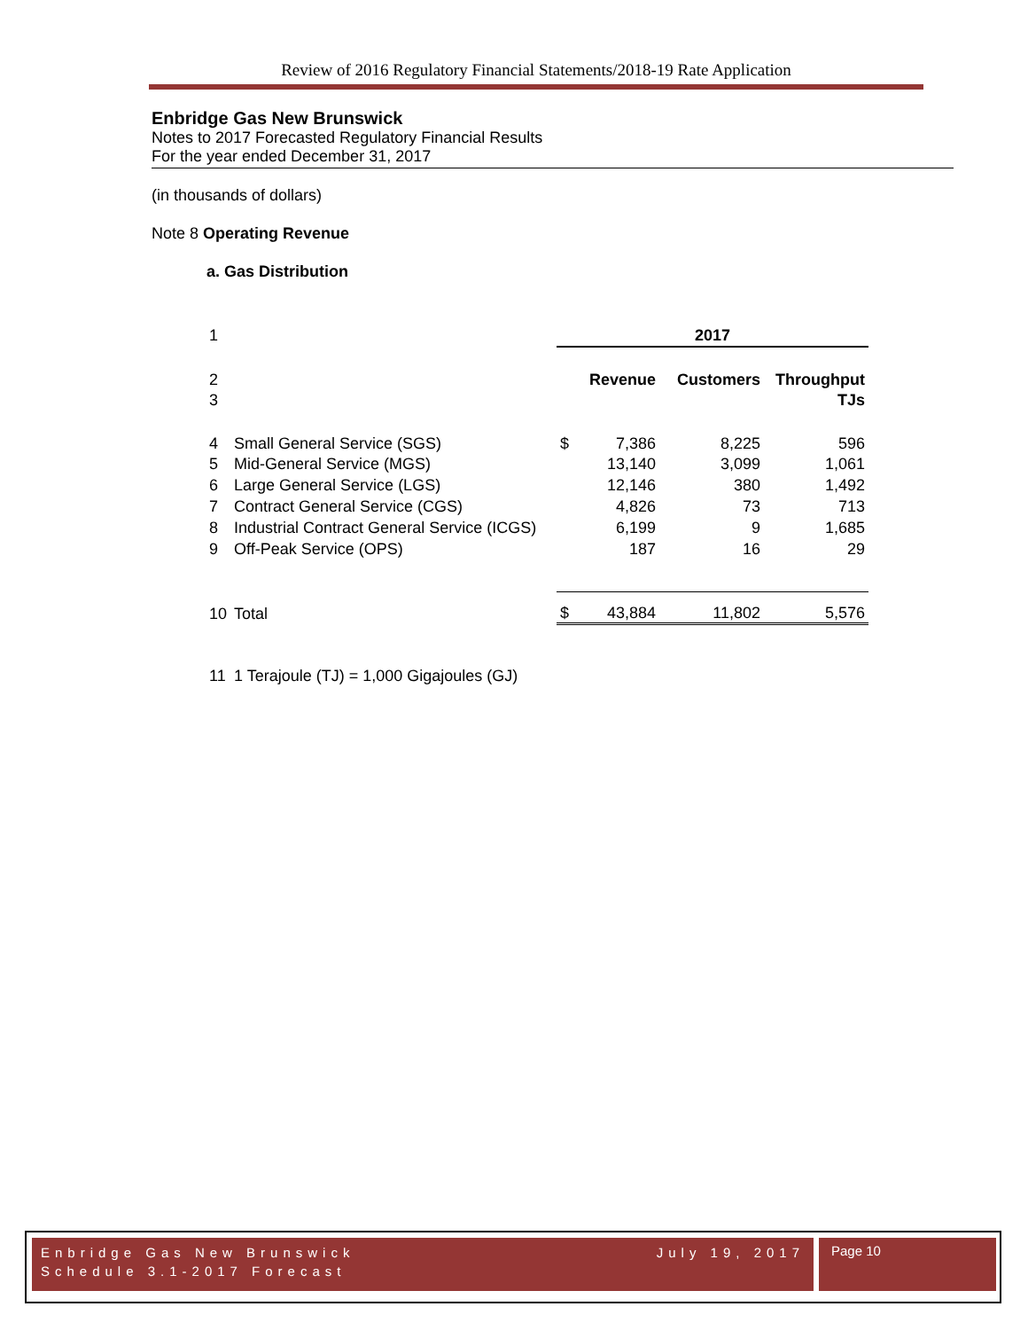Review of 2016 Regulatory Financial Statements/2018-19 Rate Application
Enbridge Gas New Brunswick
Notes to 2017 Forecasted Regulatory Financial Results
For the year ended December 31, 2017
(in thousands of dollars)
Note 8 Operating Revenue
a. Gas Distribution
| 1 | | 2017 | | | |
| 2 | | | Revenue | Customers | Throughput |
| 3 | | | | | TJs |
| 4 | Small General Service (SGS) | $ | 7,386 | 8,225 | 596 |
| 5 | Mid-General Service (MGS) | | 13,140 | 3,099 | 1,061 |
| 6 | Large General Service (LGS) | | 12,146 | 380 | 1,492 |
| 7 | Contract General Service (CGS) | | 4,826 | 73 | 713 |
| 8 | Industrial Contract General Service (ICGS) | | 6,199 | 9 | 1,685 |
| 9 | Off-Peak Service (OPS) | | 187 | 16 | 29 |
| 10 | Total | $ | 43,884 | 11,802 | 5,576 |
| 11 | 1 Terajoule (TJ) = 1,000 Gigajoules (GJ) | | | | |
Enbridge Gas New Brunswick July 19, 2017
Schedule 3.1-2017 Forecast
Page 10